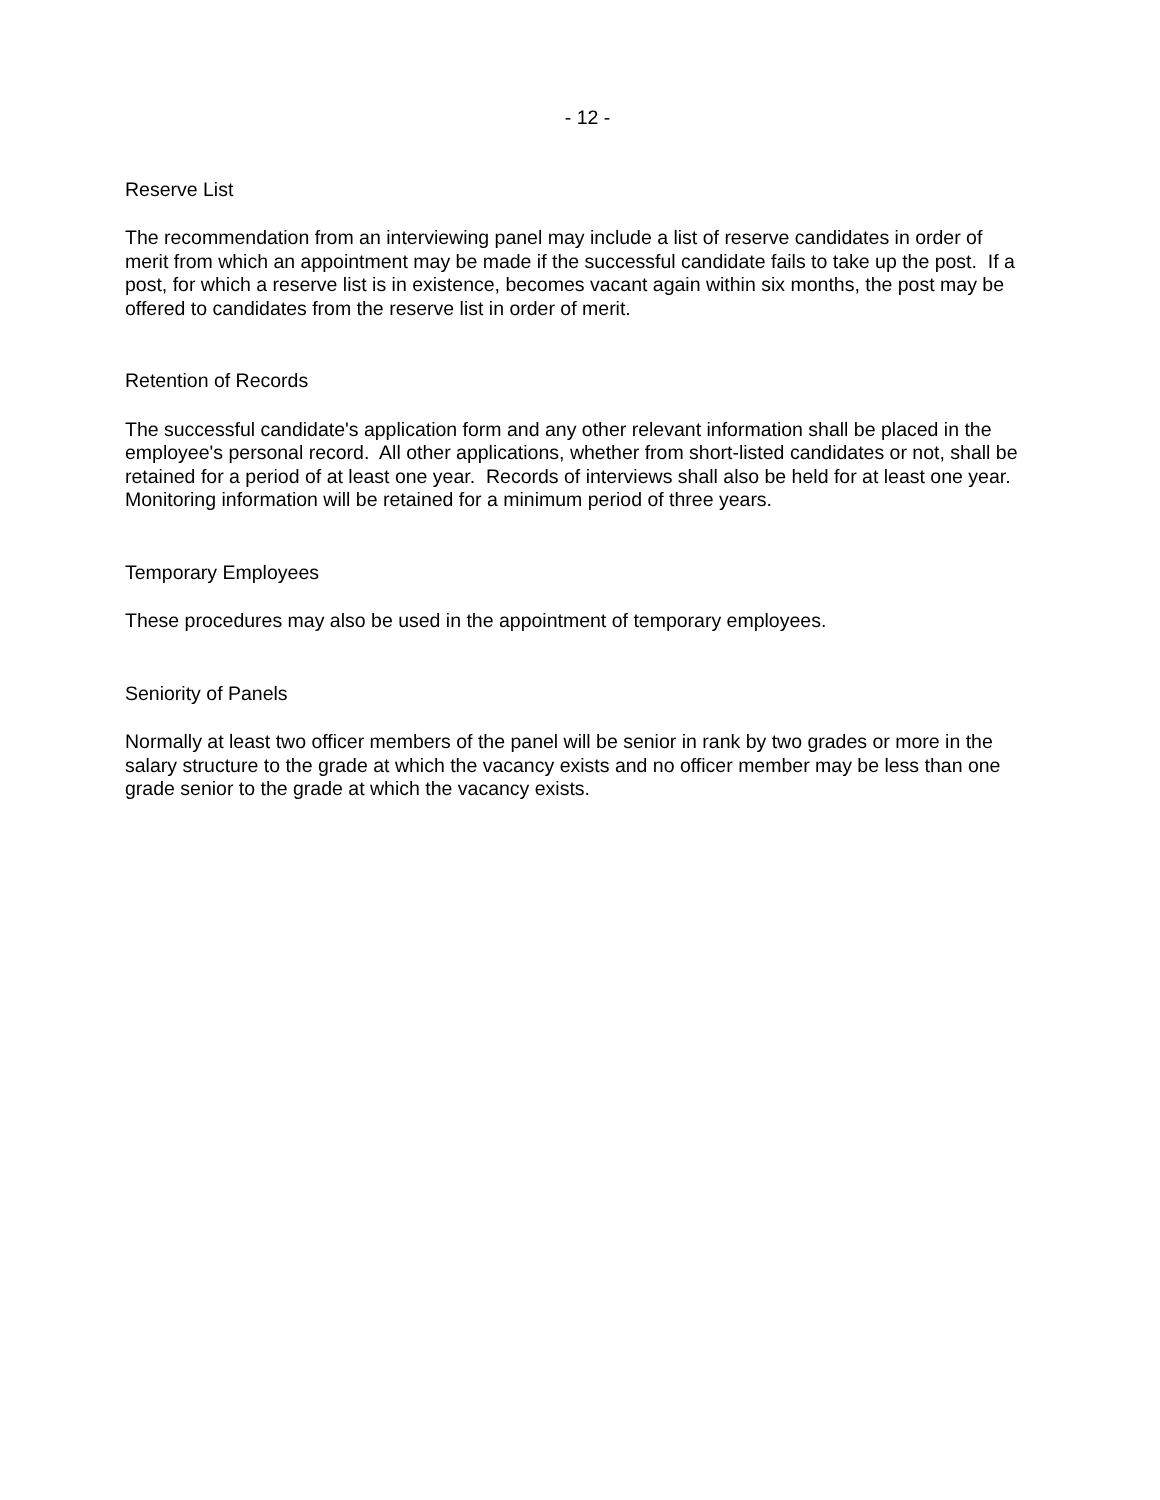- 12 -
Reserve List
The recommendation from an interviewing panel may include a list of reserve candidates in order of merit from which an appointment may be made if the successful candidate fails to take up the post. If a post, for which a reserve list is in existence, becomes vacant again within six months, the post may be offered to candidates from the reserve list in order of merit.
Retention of Records
The successful candidate's application form and any other relevant information shall be placed in the employee's personal record. All other applications, whether from short-listed candidates or not, shall be retained for a period of at least one year. Records of interviews shall also be held for at least one year. Monitoring information will be retained for a minimum period of three years.
Temporary Employees
These procedures may also be used in the appointment of temporary employees.
Seniority of Panels
Normally at least two officer members of the panel will be senior in rank by two grades or more in the salary structure to the grade at which the vacancy exists and no officer member may be less than one grade senior to the grade at which the vacancy exists.